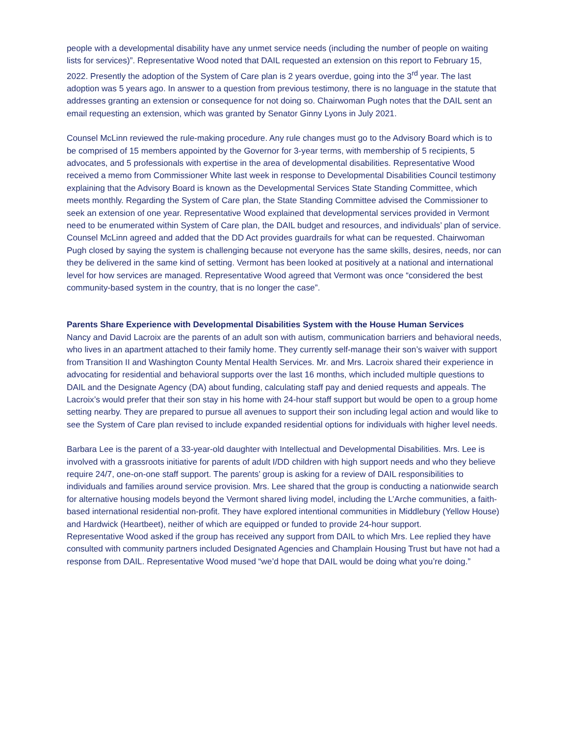people with a developmental disability have any unmet service needs (including the number of people on waiting lists for services)”. Representative Wood noted that DAIL requested an extension on this report to February 15, 2022. Presently the adoption of the System of Care plan is 2 years overdue, going into the 3<sup>rd</sup> year. The last adoption was 5 years ago. In answer to a question from previous testimony, there is no language in the statute that addresses granting an extension or consequence for not doing so. Chairwoman Pugh notes that the DAIL sent an email requesting an extension, which was granted by Senator Ginny Lyons in July 2021.
Counsel McLinn reviewed the rule-making procedure. Any rule changes must go to the Advisory Board which is to be comprised of 15 members appointed by the Governor for 3-year terms, with membership of 5 recipients, 5 advocates, and 5 professionals with expertise in the area of developmental disabilities. Representative Wood received a memo from Commissioner White last week in response to Developmental Disabilities Council testimony explaining that the Advisory Board is known as the Developmental Services State Standing Committee, which meets monthly. Regarding the System of Care plan, the State Standing Committee advised the Commissioner to seek an extension of one year. Representative Wood explained that developmental services provided in Vermont need to be enumerated within System of Care plan, the DAIL budget and resources, and individuals’ plan of service. Counsel McLinn agreed and added that the DD Act provides guardrails for what can be requested. Chairwoman Pugh closed by saying the system is challenging because not everyone has the same skills, desires, needs, nor can they be delivered in the same kind of setting. Vermont has been looked at positively at a national and international level for how services are managed. Representative Wood agreed that Vermont was once “considered the best community-based system in the country, that is no longer the case”.
Parents Share Experience with Developmental Disabilities System with the House Human Services
Nancy and David Lacroix are the parents of an adult son with autism, communication barriers and behavioral needs, who lives in an apartment attached to their family home. They currently self-manage their son’s waiver with support from Transition II and Washington County Mental Health Services. Mr. and Mrs. Lacroix shared their experience in advocating for residential and behavioral supports over the last 16 months, which included multiple questions to DAIL and the Designate Agency (DA) about funding, calculating staff pay and denied requests and appeals. The Lacroix’s would prefer that their son stay in his home with 24-hour staff support but would be open to a group home setting nearby. They are prepared to pursue all avenues to support their son including legal action and would like to see the System of Care plan revised to include expanded residential options for individuals with higher level needs.
Barbara Lee is the parent of a 33-year-old daughter with Intellectual and Developmental Disabilities. Mrs. Lee is involved with a grassroots initiative for parents of adult I/DD children with high support needs and who they believe require 24/7, one-on-one staff support. The parents’ group is asking for a review of DAIL responsibilities to individuals and families around service provision. Mrs. Lee shared that the group is conducting a nationwide search for alternative housing models beyond the Vermont shared living model, including the L’Arche communities, a faith-based international residential non-profit. They have explored intentional communities in Middlebury (Yellow House) and Hardwick (Heartbeet), neither of which are equipped or funded to provide 24-hour support.
Representative Wood asked if the group has received any support from DAIL to which Mrs. Lee replied they have consulted with community partners included Designated Agencies and Champlain Housing Trust but have not had a response from DAIL. Representative Wood mused “we’d hope that DAIL would be doing what you’re doing.”